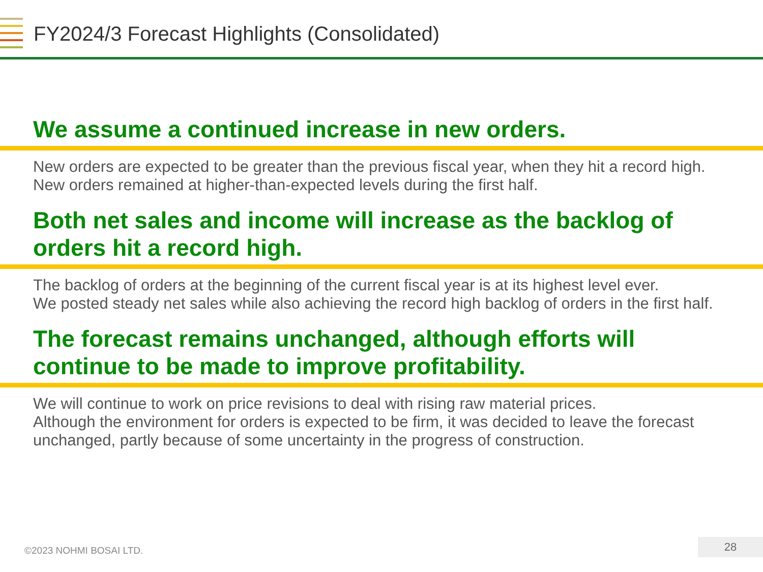FY2024/3 Forecast Highlights (Consolidated)
We assume a continued increase in new orders.
New orders are expected to be greater than the previous fiscal year, when they hit a record high.
New orders remained at higher-than-expected levels during the first half.
Both net sales and income will increase as the backlog of orders hit a record high.
The backlog of orders at the beginning of the current fiscal year is at its highest level ever.
We posted steady net sales while also achieving the record high backlog of orders in the first half.
The forecast remains unchanged, although efforts will continue to be made to improve profitability.
We will continue to work on price revisions to deal with rising raw material prices.
Although the environment for orders is expected to be firm, it was decided to leave the forecast unchanged, partly because of some uncertainty in the progress of construction.
©2023 NOHMI BOSAI LTD.
28